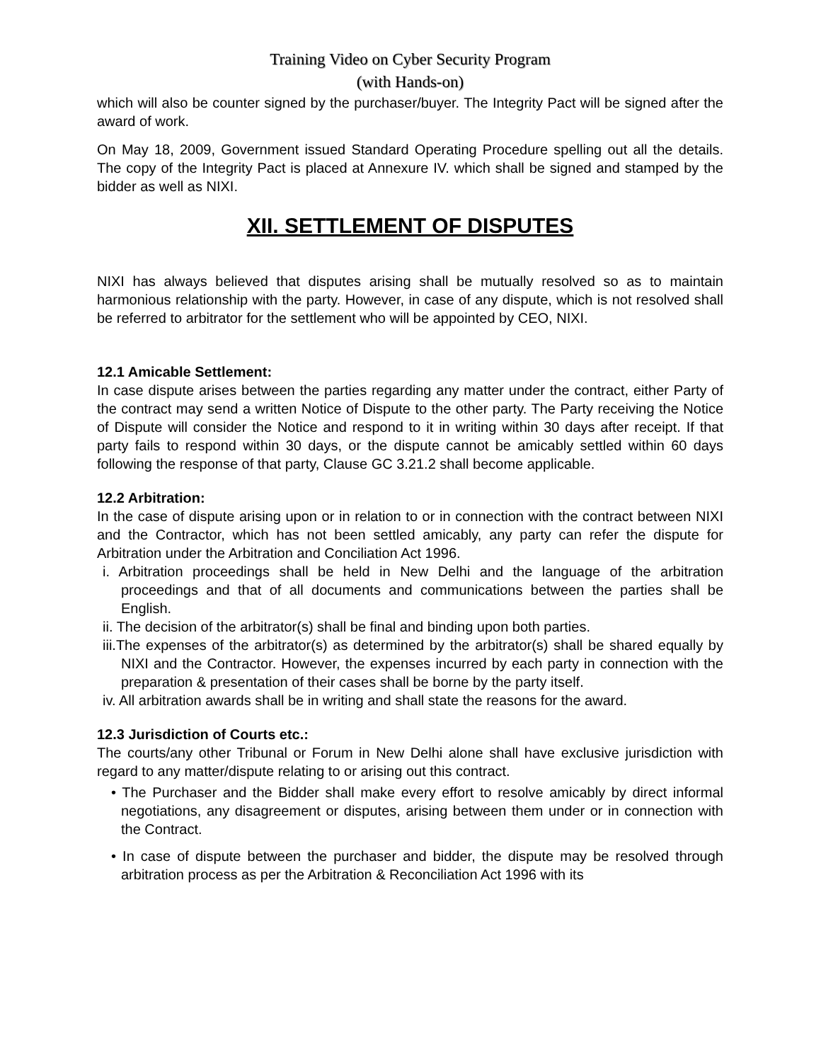Training Video on Cyber Security Program
(with Hands-on)
which will also be counter signed by the purchaser/buyer. The Integrity Pact will be signed after the award of work.
On May 18, 2009, Government issued Standard Operating Procedure spelling out all the details. The copy of the Integrity Pact is placed at Annexure IV. which shall be signed and stamped by the bidder as well as NIXI.
XII. SETTLEMENT OF DISPUTES
NIXI has always believed that disputes arising shall be mutually resolved so as to maintain harmonious relationship with the party. However, in case of any dispute, which is not resolved shall be referred to arbitrator for the settlement who will be appointed by CEO, NIXI.
12.1 Amicable Settlement:
In case dispute arises between the parties regarding any matter under the contract, either Party of the contract may send a written Notice of Dispute to the other party. The Party receiving the Notice of Dispute will consider the Notice and respond to it in writing within 30 days after receipt. If that party fails to respond within 30 days, or the dispute cannot be amicably settled within 60 days following the response of that party, Clause GC 3.21.2 shall become applicable.
12.2 Arbitration:
In the case of dispute arising upon or in relation to or in connection with the contract between NIXI and the Contractor, which has not been settled amicably, any party can refer the dispute for Arbitration under the Arbitration and Conciliation Act 1996.
i. Arbitration proceedings shall be held in New Delhi and the language of the arbitration proceedings and that of all documents and communications between the parties shall be English.
ii. The decision of the arbitrator(s) shall be final and binding upon both parties.
iii.The expenses of the arbitrator(s) as determined by the arbitrator(s) shall be shared equally by NIXI and the Contractor. However, the expenses incurred by each party in connection with the preparation & presentation of their cases shall be borne by the party itself.
iv. All arbitration awards shall be in writing and shall state the reasons for the award.
12.3 Jurisdiction of Courts etc.:
The courts/any other Tribunal or Forum in New Delhi alone shall have exclusive jurisdiction with regard to any matter/dispute relating to or arising out this contract.
• The Purchaser and the Bidder shall make every effort to resolve amicably by direct informal negotiations, any disagreement or disputes, arising between them under or in connection with the Contract.
• In case of dispute between the purchaser and bidder, the dispute may be resolved through arbitration process as per the Arbitration & Reconciliation Act 1996 with its